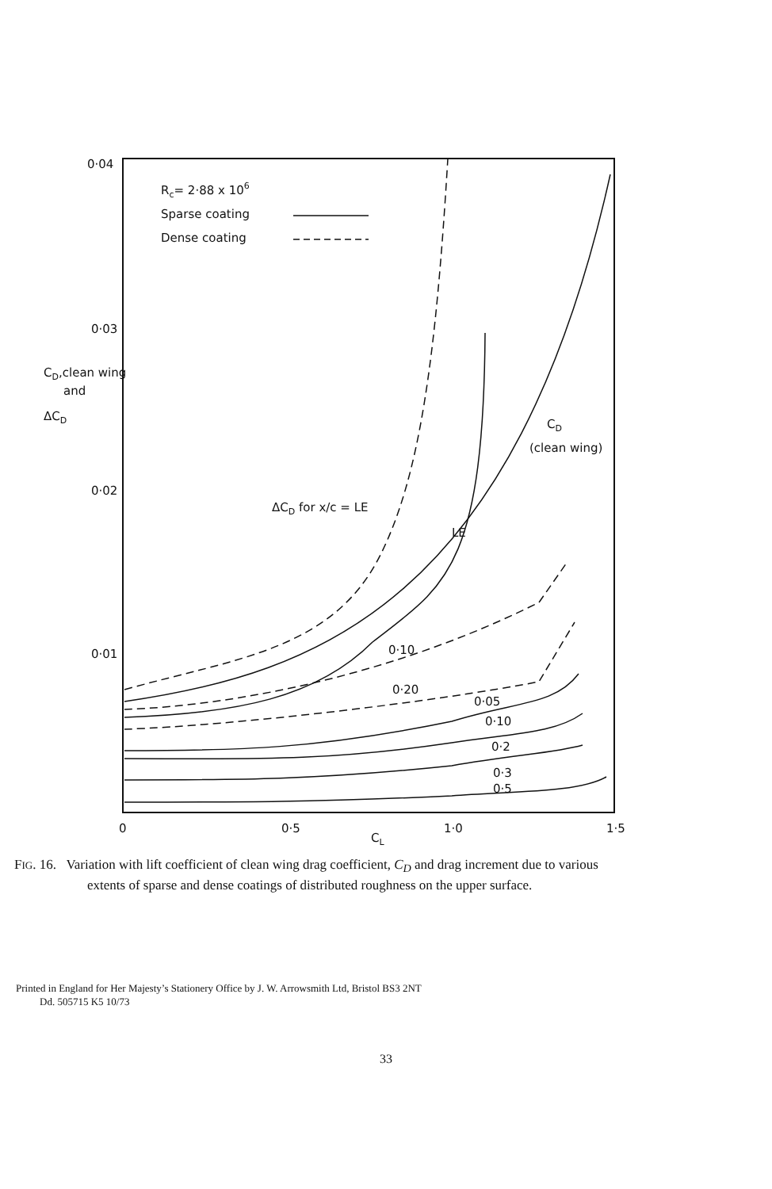0·04
0·03
0·02
0·01
0
0·5
1·0
1·5
CL
CD,clean wing
and
ΔCD
Rc= 2·88 x 106
Sparse coating
Dense coating
ΔCD for x/c = LE
LE
CD
(clean wing)
0·10
0·20
0·05
0·10
0·2
0·3
0·5
FIG. 16. Variation with lift coefficient of clean wing drag coefficient, C<sub>D</sub> and drag increment due to various
extents of sparse and dense coatings of distributed roughness on the upper surface.
Printed in England for Her Majesty’s Stationery Office by J. W. Arrowsmith Ltd, Bristol BS3 2NT
Dd. 505715 K5 10/73
33